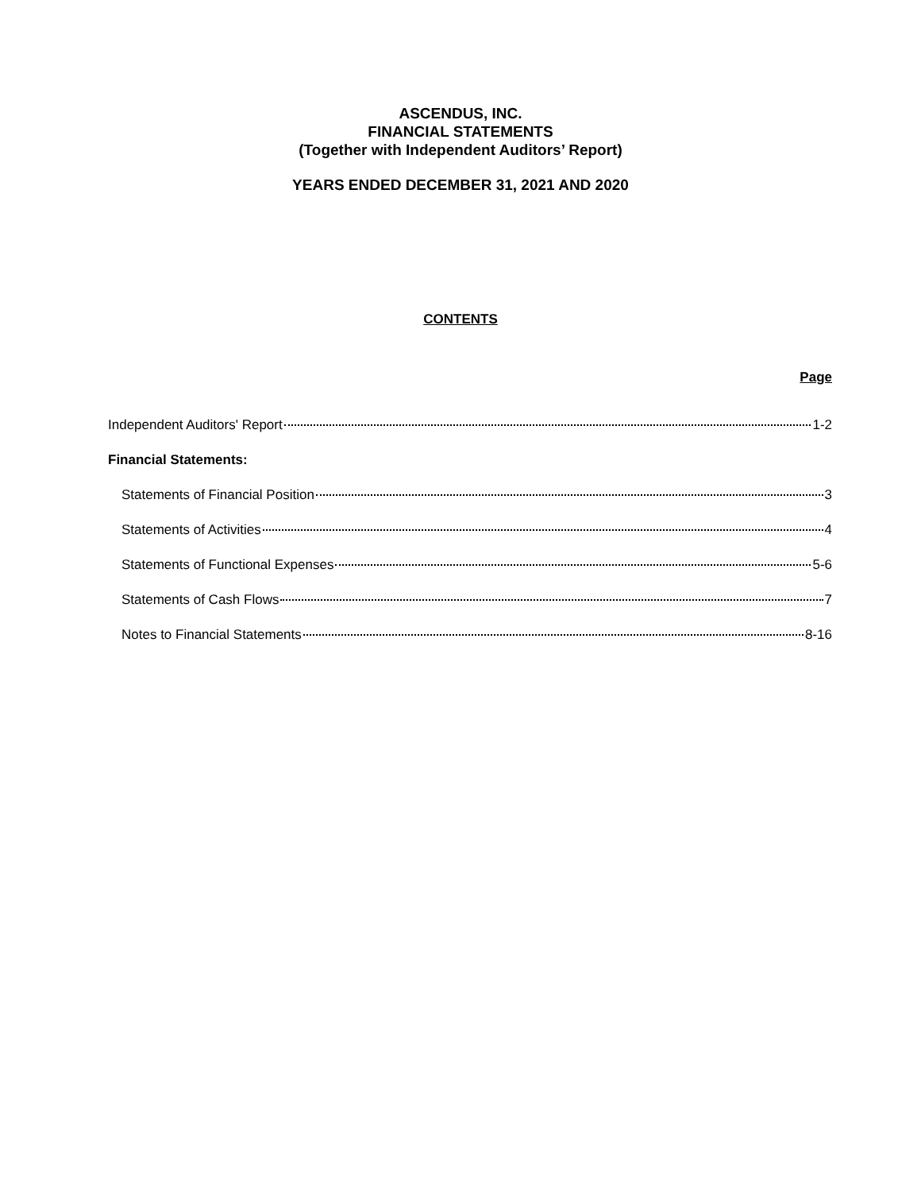ASCENDUS, INC.
FINANCIAL STATEMENTS
(Together with Independent Auditors’ Report)
YEARS ENDED DECEMBER 31, 2021 AND 2020
CONTENTS
Page
Independent Auditors' Report 1-2
Financial Statements:
Statements of Financial Position 3
Statements of Activities 4
Statements of Functional Expenses 5-6
Statements of Cash Flows 7
Notes to Financial Statements 8-16